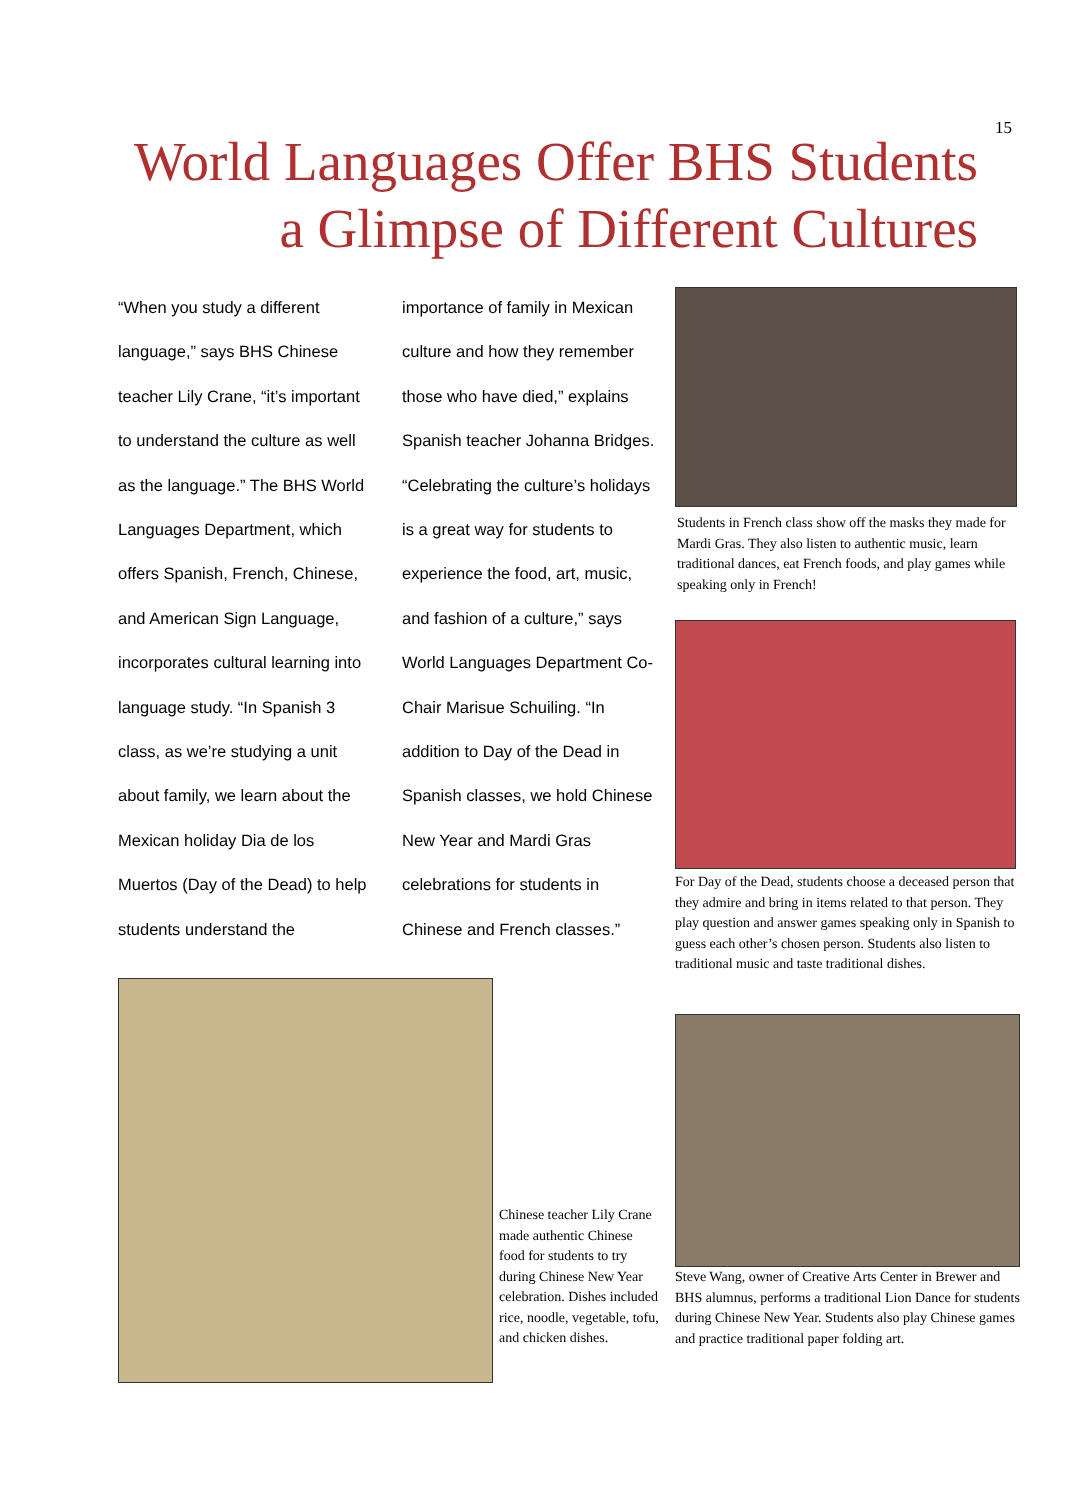15
World Languages Offer BHS Students a Glimpse of Different Cultures
“When you study a different language,” says BHS Chinese teacher Lily Crane, “it’s important to understand the culture as well as the language.” The BHS World Languages Department, which offers Spanish, French, Chinese, and American Sign Language, incorporates cultural learning into language study. “In Spanish 3 class, as we’re studying a unit about family, we learn about the Mexican holiday Dia de los Muertos (Day of the Dead) to help students understand the importance of family in Mexican culture and how they remember those who have died,” explains Spanish teacher Johanna Bridges. “Celebrating the culture’s holidays is a great way for students to experience the food, art, music, and fashion of a culture,” says World Languages Department Co-Chair Marisue Schuiling. “In addition to Day of the Dead in Spanish classes, we hold Chinese New Year and Mardi Gras celebrations for students in Chinese and French classes.”
Students in French class show off the masks they made for Mardi Gras. They also listen to authentic music, learn traditional dances, eat French foods, and play games while speaking only in French!
For Day of the Dead, students choose a deceased person that they admire and bring in items related to that person. They play question and answer games speaking only in Spanish to guess each other’s chosen person. Students also listen to traditional music and taste traditional dishes.
Chinese teacher Lily Crane made authentic Chinese food for students to try during Chinese New Year celebration. Dishes included rice, noodle, vegetable, tofu, and chicken dishes.
Steve Wang, owner of Creative Arts Center in Brewer and BHS alumnus, performs a traditional Lion Dance for students during Chinese New Year. Students also play Chinese games and practice traditional paper folding art.